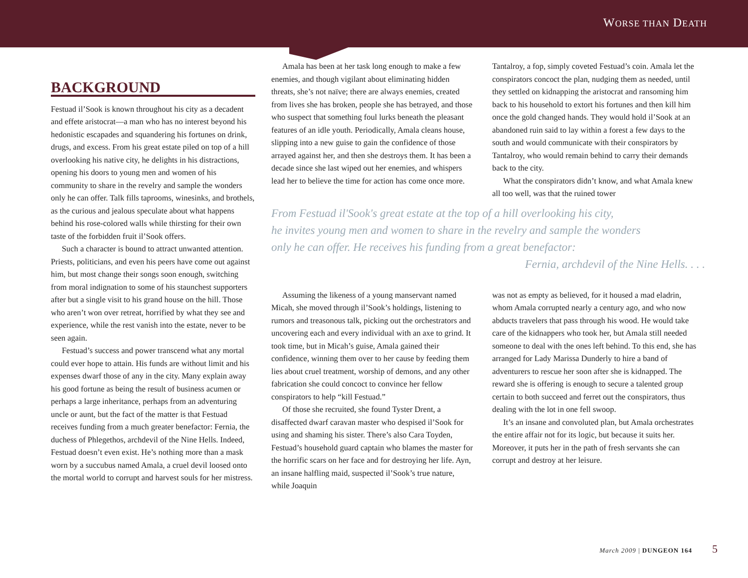WORSE THAN DEATH
BACKGROUND
Festuad il’Sook is known throughout his city as a decadent and effete aristocrat—a man who has no interest beyond his hedonistic escapades and squandering his fortunes on drink, drugs, and excess. From his great estate piled on top of a hill overlooking his native city, he delights in his distractions, opening his doors to young men and women of his community to share in the revelry and sample the wonders only he can offer. Talk fills taprooms, winesinks, and brothels, as the curious and jealous speculate about what happens behind his rose-colored walls while thirsting for their own taste of the forbidden fruit il’Sook offers.
Such a character is bound to attract unwanted attention. Priests, politicians, and even his peers have come out against him, but most change their songs soon enough, switching from moral indignation to some of his staunchest supporters after but a single visit to his grand house on the hill. Those who aren’t won over retreat, horrified by what they see and experience, while the rest vanish into the estate, never to be seen again.
Festuad’s success and power transcend what any mortal could ever hope to attain. His funds are without limit and his expenses dwarf those of any in the city. Many explain away his good fortune as being the result of business acumen or perhaps a large inheritance, perhaps from an adventuring uncle or aunt, but the fact of the matter is that Festuad receives funding from a much greater benefactor: Fernia, the duchess of Phlegethos, archdevil of the Nine Hells. Indeed, Festuad doesn’t even exist. He’s nothing more than a mask worn by a succubus named Amala, a cruel devil loosed onto the mortal world to corrupt and harvest souls for her mistress.
Amala has been at her task long enough to make a few enemies, and though vigilant about eliminating hidden threats, she’s not naïve; there are always enemies, created from lives she has broken, people she has betrayed, and those who suspect that something foul lurks beneath the pleasant features of an idle youth. Periodically, Amala cleans house, slipping into a new guise to gain the confidence of those arrayed against her, and then she destroys them. It has been a decade since she last wiped out her enemies, and whispers lead her to believe the time for action has come once more.
Tantalroy, a fop, simply coveted Festuad’s coin. Amala let the conspirators concoct the plan, nudging them as needed, until they settled on kidnapping the aristocrat and ransoming him back to his household to extort his fortunes and then kill him once the gold changed hands. They would hold il’Sook at an abandoned ruin said to lay within a forest a few days to the south and would communicate with their conspirators by Tantalroy, who would remain behind to carry their demands back to the city.
What the conspirators didn’t know, and what Amala knew all too well, was that the ruined tower
From Festuad il'Sook's great estate at the top of a hill overlooking his city,
he invites young men and women to share in the revelry and sample the wonders
only he can offer. He receives his funding from a great benefactor:
Fernia, archdevil of the Nine Hells. . . .
Assuming the likeness of a young manservant named Micah, she moved through il’Sook’s holdings, listening to rumors and treasonous talk, picking out the orchestrators and uncovering each and every individual with an axe to grind. It took time, but in Micah’s guise, Amala gained their confidence, winning them over to her cause by feeding them lies about cruel treatment, worship of demons, and any other fabrication she could concoct to convince her fellow conspirators to help “kill Festuad.”
Of those she recruited, she found Tyster Drent, a disaffected dwarf caravan master who despised il’Sook for using and shaming his sister. There’s also Cara Toyden, Festuad’s household guard captain who blames the master for the horrific scars on her face and for destroying her life. Ayn, an insane halfling maid, suspected il’Sook’s true nature, while Joaquin
was not as empty as believed, for it housed a mad eladrin, whom Amala corrupted nearly a century ago, and who now abducts travelers that pass through his wood. He would take care of the kidnappers who took her, but Amala still needed someone to deal with the ones left behind. To this end, she has arranged for Lady Marissa Dunderly to hire a band of adventurers to rescue her soon after she is kidnapped. The reward she is offering is enough to secure a talented group certain to both succeed and ferret out the conspirators, thus dealing with the lot in one fell swoop.
It’s an insane and convoluted plan, but Amala orchestrates the entire affair not for its logic, but because it suits her. Moreover, it puts her in the path of fresh servants she can corrupt and destroy at her leisure.
March 2009 | DUNGEON 164 5